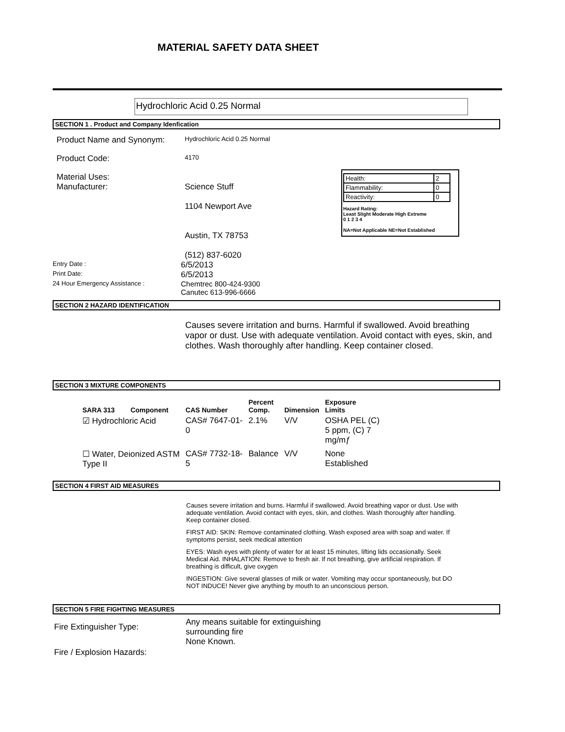MATERIAL SAFETY DATA SHEET
Hydrochloric Acid 0.25 Normal
SECTION 1 . Product and Company Idenfication
Product Name and Synonym:
Hydrochloric Acid 0.25 Normal
Product Code:
4170
Material Uses:
Manufacturer: Science Stuff
1104 Newport Ave
Austin, TX 78753
(512) 837-6020
Entry Date :
6/5/2013
Print Date:
6/5/2013
24 Hour Emergency Assistance :
Chemtrec 800-424-9300
Canutec 613-996-6666
| Health: | 2 |
| Flammability: | 0 |
| Reactivity: | 0 |
Hazard Rating:
Least Slight Moderate High Extreme
0 1 2 3 4
NA=Not Applicable NE=Not Established
SECTION 2 HAZARD IDENTIFICATION
Causes severe irritation and burns. Harmful if swallowed. Avoid breathing vapor or dust. Use with adequate ventilation. Avoid contact with eyes, skin, and clothes. Wash thoroughly after handling. Keep container closed.
SECTION 3 MIXTURE COMPONENTS
| SARA 313 | Component | CAS Number | Percent Comp. | Dimension | Exposure Limits |
| --- | --- | --- | --- | --- | --- |
| ☑ Hydrochloric Acid | | CAS# 7647-01- 0 | 2.1% | V/V | OSHA PEL (C) 5 ppm, (C) 7 mg/mƒ |
| ☐ Water, Deionized ASTM Type II | | CAS# 7732-18- 5 | Balance | V/V | None Established |
SECTION 4 FIRST AID MEASURES
Causes severe irritation and burns. Harmful if swallowed. Avoid breathing vapor or dust. Use with adequate ventilation. Avoid contact with eyes, skin, and clothes. Wash thoroughly after handling. Keep container closed.
FIRST AID: SKIN: Remove contaminated clothing. Wash exposed area with soap and water. If symptoms persist, seek medical attention
EYES: Wash eyes with plenty of water for at least 15 minutes, lifting lids occasionally. Seek Medical Aid. INHALATION: Remove to fresh air. If not breathing, give artificial respiration. If breathing is difficult, give oxygen
INGESTION: Give several glasses of milk or water. Vomiting may occur spontaneously, but DO NOT INDUCE! Never give anything by mouth to an unconscious person.
SECTION 5 FIRE FIGHTING MEASURES
Fire Extinguisher Type:
Any means suitable for extinguishing
surrounding fire
Fire / Explosion Hazards:
None Known.